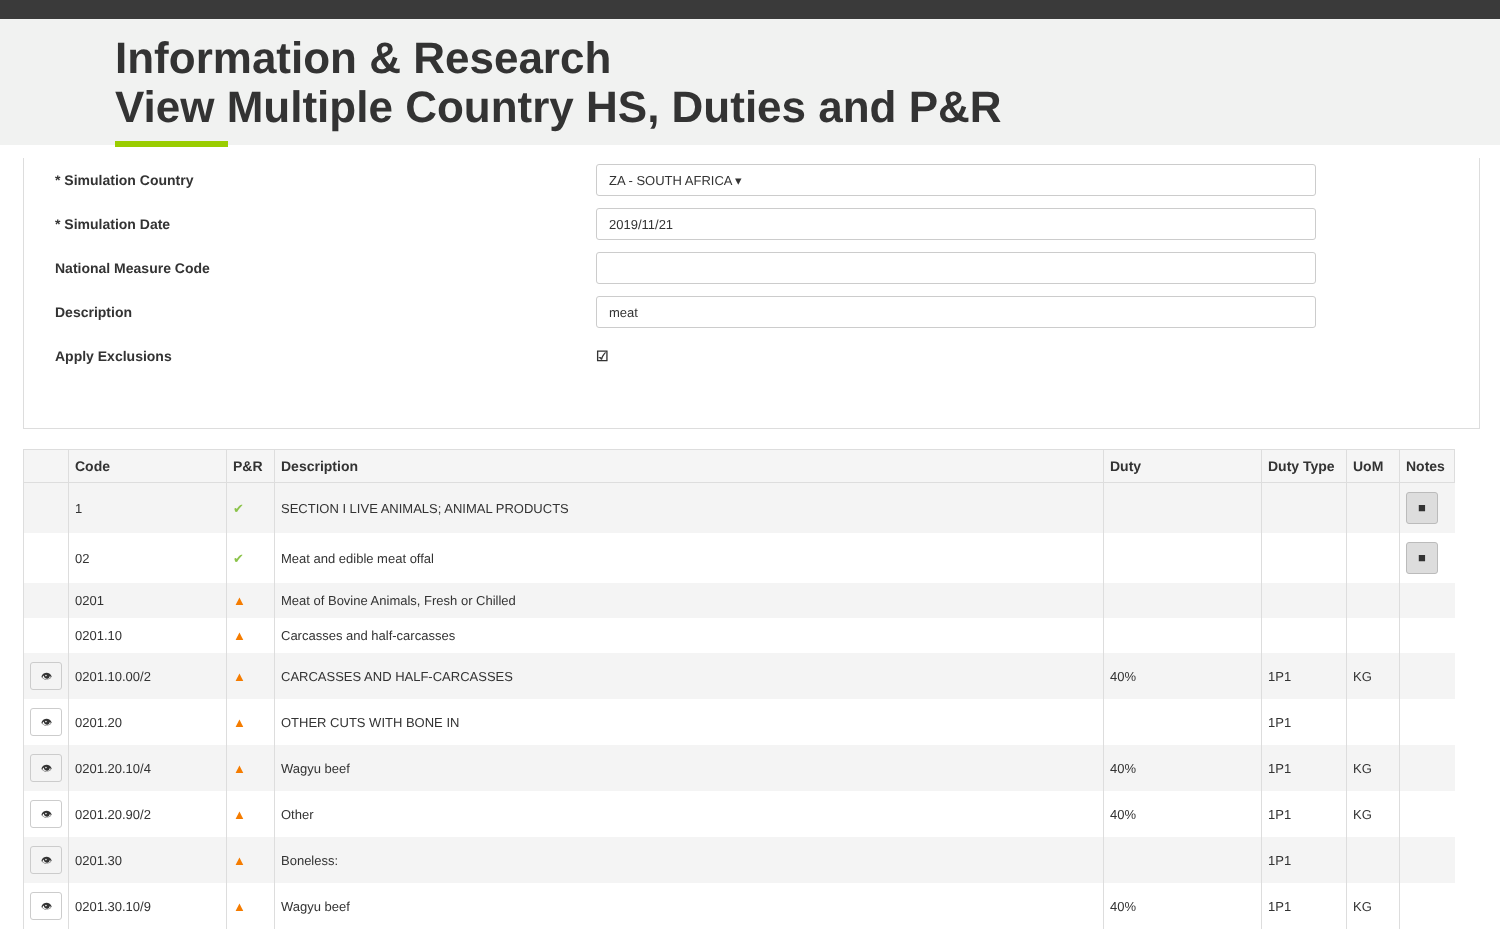Information & Research
View Multiple Country HS, Duties and P&R
* Simulation Country
ZA - SOUTH AFRICA ▾
* Simulation Date
2019/11/21
National Measure Code
Description
meat
Apply Exclusions ☑
| | Code | P&R | Description | Duty | Duty Type | UoM | Notes |
| --- | --- | --- | --- | --- | --- | --- | --- |
| | 1 | ✔ | SECTION I LIVE ANIMALS; ANIMAL PRODUCTS | | | | ■ |
| | 02 | ✔ | Meat and edible meat offal | | | | ■ |
| | 0201 | ▲ | Meat of Bovine Animals, Fresh or Chilled | | | | |
| | 0201.10 | ▲ | Carcasses and half-carcasses | | | | |
| 👁 | 0201.10.00/2 | ▲ | CARCASSES AND HALF-CARCASSES | 40% | 1P1 | KG | |
| 👁 | 0201.20 | ▲ | OTHER CUTS WITH BONE IN | | 1P1 | | |
| 👁 | 0201.20.10/4 | ▲ | Wagyu beef | 40% | 1P1 | KG | |
| 👁 | 0201.20.90/2 | ▲ | Other | 40% | 1P1 | KG | |
| 👁 | 0201.30 | ▲ | Boneless: | | 1P1 | | |
| 👁 | 0201.30.10/9 | ▲ | Wagyu beef | 40% | 1P1 | KG | |